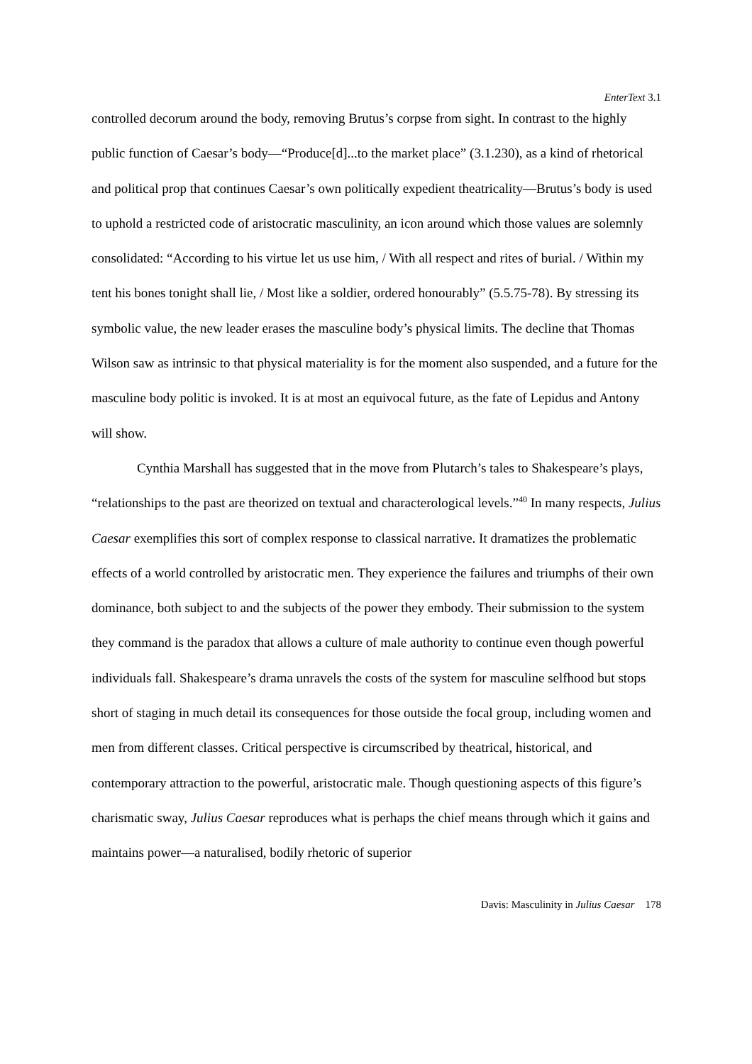EnterText 3.1
controlled decorum around the body, removing Brutus’s corpse from sight. In contrast to the highly public function of Caesar’s body—“Produce[d]...to the market place” (3.1.230), as a kind of rhetorical and political prop that continues Caesar’s own politically expedient theatricality—Brutus’s body is used to uphold a restricted code of aristocratic masculinity, an icon around which those values are solemnly consolidated: “According to his virtue let us use him, / With all respect and rites of burial. / Within my tent his bones tonight shall lie, / Most like a soldier, ordered honourably” (5.5.75-78). By stressing its symbolic value, the new leader erases the masculine body’s physical limits. The decline that Thomas Wilson saw as intrinsic to that physical materiality is for the moment also suspended, and a future for the masculine body politic is invoked. It is at most an equivocal future, as the fate of Lepidus and Antony will show.
Cynthia Marshall has suggested that in the move from Plutarch’s tales to Shakespeare’s plays, “relationships to the past are theorized on textual and characterological levels.”<sup>40</sup> In many respects, Julius Caesar exemplifies this sort of complex response to classical narrative. It dramatizes the problematic effects of a world controlled by aristocratic men. They experience the failures and triumphs of their own dominance, both subject to and the subjects of the power they embody. Their submission to the system they command is the paradox that allows a culture of male authority to continue even though powerful individuals fall. Shakespeare’s drama unravels the costs of the system for masculine selfhood but stops short of staging in much detail its consequences for those outside the focal group, including women and men from different classes. Critical perspective is circumscribed by theatrical, historical, and contemporary attraction to the powerful, aristocratic male. Though questioning aspects of this figure’s charismatic sway, Julius Caesar reproduces what is perhaps the chief means through which it gains and maintains power—a naturalised, bodily rhetoric of superior
Davis: Masculinity in Julius Caesar 178